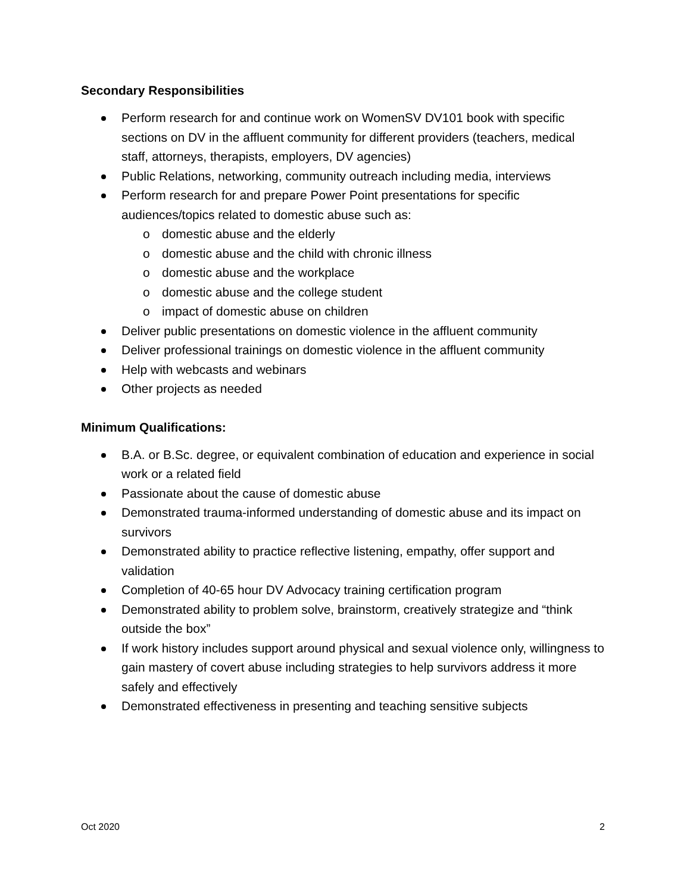Secondary Responsibilities
Perform research for and continue work on WomenSV DV101 book with specific sections on DV in the affluent community for different providers (teachers, medical staff, attorneys, therapists, employers, DV agencies)
Public Relations, networking, community outreach including media, interviews
Perform research for and prepare Power Point presentations for specific audiences/topics related to domestic abuse such as:
o domestic abuse and the elderly
o domestic abuse and the child with chronic illness
o domestic abuse and the workplace
o domestic abuse and the college student
o impact of domestic abuse on children
Deliver public presentations on domestic violence in the affluent community
Deliver professional trainings on domestic violence in the affluent community
Help with webcasts and webinars
Other projects as needed
Minimum Qualifications:
B.A. or B.Sc. degree, or equivalent combination of education and experience in social work or a related field
Passionate about the cause of domestic abuse
Demonstrated trauma-informed understanding of domestic abuse and its impact on survivors
Demonstrated ability to practice reflective listening, empathy, offer support and validation
Completion of 40-65 hour DV Advocacy training certification program
Demonstrated ability to problem solve, brainstorm, creatively strategize and “think outside the box”
If work history includes support around physical and sexual violence only, willingness to gain mastery of covert abuse including strategies to help survivors address it more safely and effectively
Demonstrated effectiveness in presenting and teaching sensitive subjects
Oct 2020 2